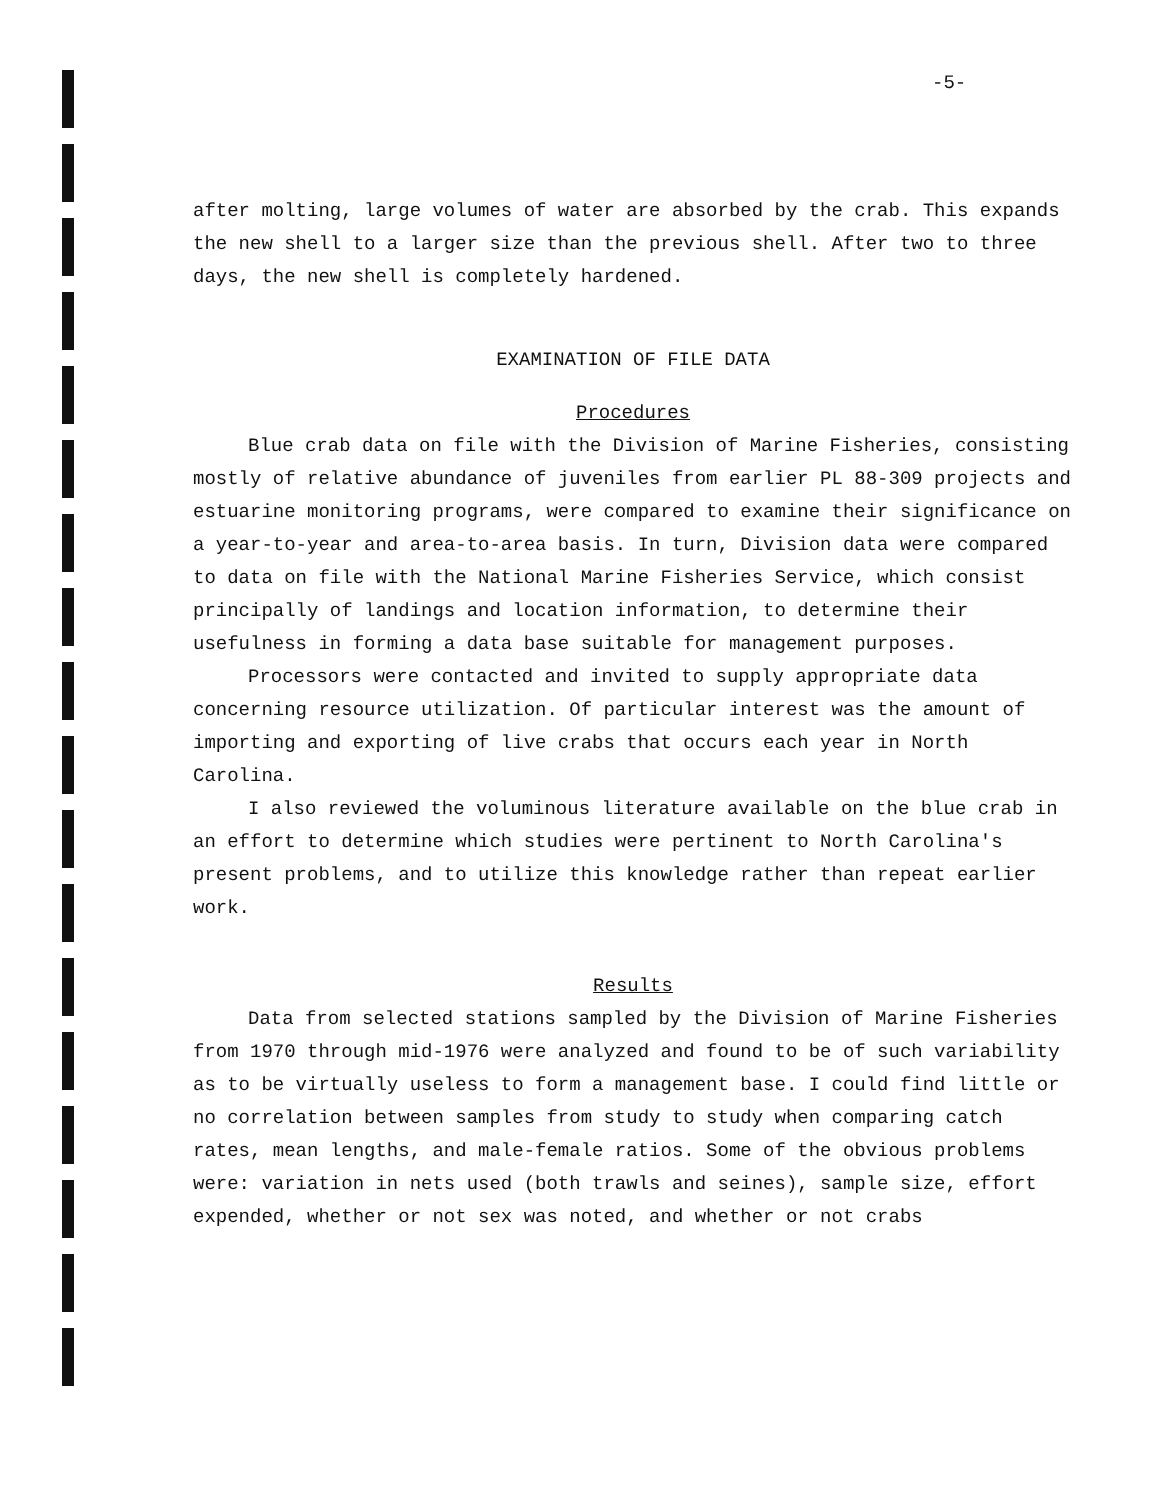-5-
after molting, large volumes of water are absorbed by the crab. This expands the new shell to a larger size than the previous shell. After two to three days, the new shell is completely hardened.
EXAMINATION OF FILE DATA
Procedures
Blue crab data on file with the Division of Marine Fisheries, consisting mostly of relative abundance of juveniles from earlier PL 88-309 projects and estuarine monitoring programs, were compared to examine their significance on a year-to-year and area-to-area basis. In turn, Division data were compared to data on file with the National Marine Fisheries Service, which consist principally of landings and location information, to determine their usefulness in forming a data base suitable for management purposes.
Processors were contacted and invited to supply appropriate data concerning resource utilization. Of particular interest was the amount of importing and exporting of live crabs that occurs each year in North Carolina.
I also reviewed the voluminous literature available on the blue crab in an effort to determine which studies were pertinent to North Carolina's present problems, and to utilize this knowledge rather than repeat earlier work.
Results
Data from selected stations sampled by the Division of Marine Fisheries from 1970 through mid-1976 were analyzed and found to be of such variability as to be virtually useless to form a management base. I could find little or no correlation between samples from study to study when comparing catch rates, mean lengths, and male-female ratios. Some of the obvious problems were: variation in nets used (both trawls and seines), sample size, effort expended, whether or not sex was noted, and whether or not crabs